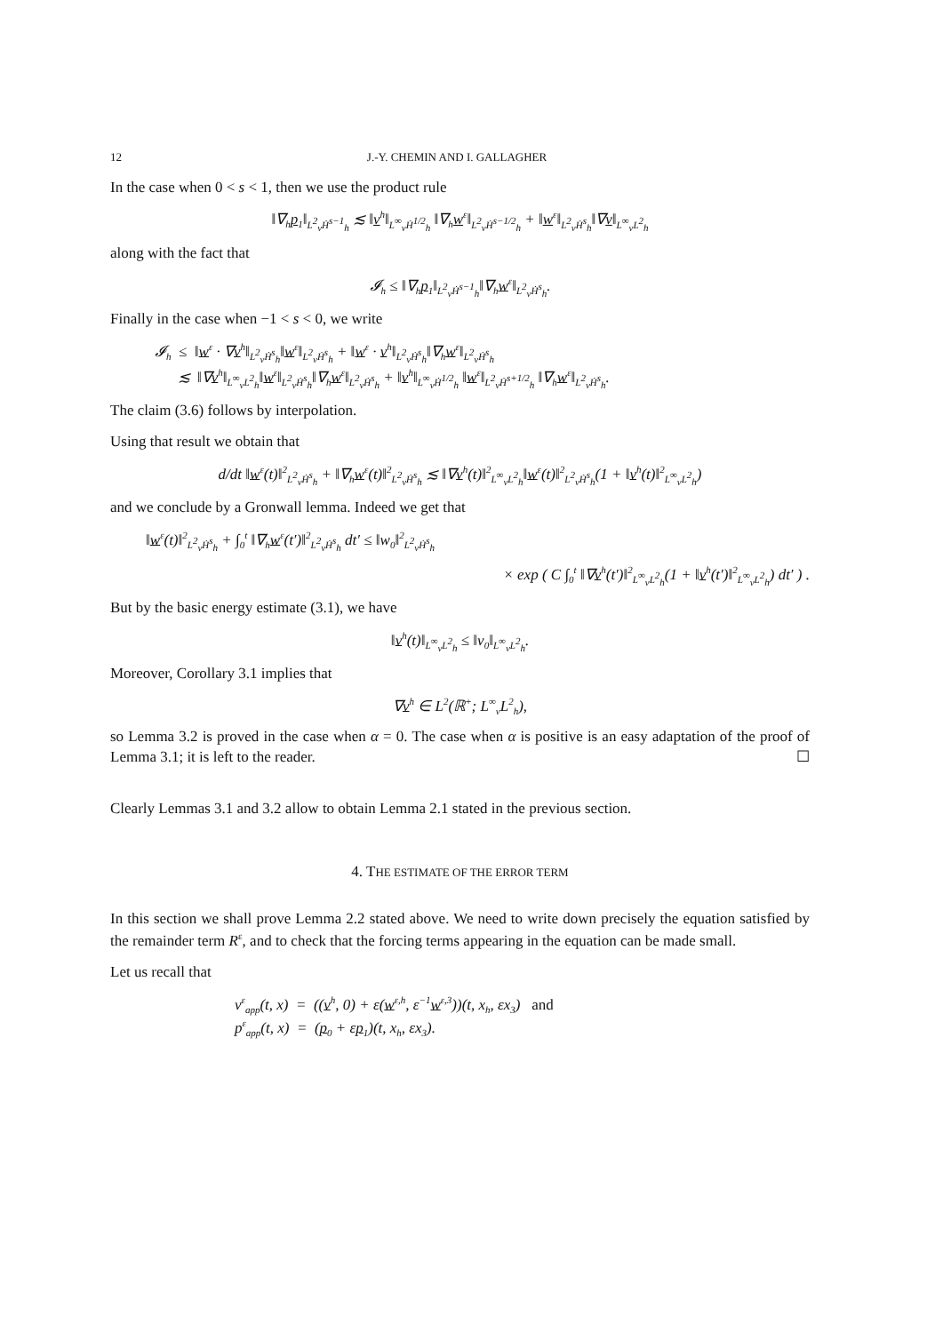12 J.-Y. CHEMIN AND I. GALLAGHER
In the case when 0 < s < 1, then we use the product rule
‖∇<sub>h</sub>p<sub>1</sub>‖<sub>L<sup>2</sup><sub>v</sub>Ḣ<sup>s−1</sup><sub>h</sub></sub> ≲ ‖v<sup>h</sup>‖<sub>L<sup>∞</sup><sub>v</sub>Ḣ<sup>1/2</sup><sub>h</sub></sub> ‖∇<sub>h</sub>w<sup>ε</sup>‖<sub>L<sup>2</sup><sub>v</sub>Ḣ<sup>s−1/2</sup><sub>h</sub></sub> + ‖w<sup>ε</sup>‖<sub>L<sup>2</sup><sub>v</sub>Ḣ<sup>s</sup><sub>h</sub></sub>‖∇v‖<sub>L<sup>∞</sup><sub>v</sub>L<sup>2</sup><sub>h</sub></sub>
along with the fact that
𝓘<sub>h</sub> ≤ ‖∇<sub>h</sub>p<sub>1</sub>‖<sub>L<sup>2</sup><sub>v</sub>Ḣ<sup>s−1</sup><sub>h</sub></sub>‖∇<sub>h</sub>w<sup>ε</sup>‖<sub>L<sup>2</sup><sub>v</sub>Ḣ<sup>s</sup><sub>h</sub></sub>.
Finally in the case when −1 < s < 0, we write
𝓘<sub>h</sub> ≤ ‖w<sup>ε</sup> · ∇v<sup>h</sup>‖<sub>L<sup>2</sup><sub>v</sub>Ḣ<sup>s</sup><sub>h</sub></sub>‖w<sup>ε</sup>‖<sub>L<sup>2</sup><sub>v</sub>Ḣ<sup>s</sup><sub>h</sub></sub> + ‖w<sup>ε</sup> · v<sup>h</sup>‖<sub>L<sup>2</sup><sub>v</sub>Ḣ<sup>s</sup><sub>h</sub></sub>‖∇<sub>h</sub>w<sup>ε</sup>‖<sub>L<sup>2</sup><sub>v</sub>Ḣ<sup>s</sup><sub>h</sub></sub>
≲ ‖∇v<sup>h</sup>‖<sub>L<sup>∞</sup><sub>v</sub>L<sup>2</sup><sub>h</sub></sub>‖w<sup>ε</sup>‖<sub>L<sup>2</sup><sub>v</sub>Ḣ<sup>s</sup><sub>h</sub></sub>‖∇<sub>h</sub>w<sup>ε</sup>‖<sub>L<sup>2</sup><sub>v</sub>Ḣ<sup>s</sup><sub>h</sub></sub> + ‖v<sup>h</sup>‖<sub>L<sup>∞</sup><sub>v</sub>Ḣ<sup>1/2</sup><sub>h</sub></sub> ‖w<sup>ε</sup>‖<sub>L<sup>2</sup><sub>v</sub>Ḣ<sup>s+1/2</sup><sub>h</sub></sub> ‖∇<sub>h</sub>w<sup>ε</sup>‖<sub>L<sup>2</sup><sub>v</sub>Ḣ<sup>s</sup><sub>h</sub></sub>.
The claim (3.6) follows by interpolation.
Using that result we obtain that
d/dt ‖w<sup>ε</sup>(t)‖<sup>2</sup><sub>L<sup>2</sup><sub>v</sub>Ḣ<sup>s</sup><sub>h</sub></sub> + ‖∇<sub>h</sub>w<sup>ε</sup>(t)‖<sup>2</sup><sub>L<sup>2</sup><sub>v</sub>Ḣ<sup>s</sup><sub>h</sub></sub> ≲ ‖∇v<sup>h</sup>(t)‖<sup>2</sup><sub>L<sup>∞</sup><sub>v</sub>L<sup>2</sup><sub>h</sub></sub>‖w<sup>ε</sup>(t)‖<sup>2</sup><sub>L<sup>2</sup><sub>v</sub>Ḣ<sup>s</sup><sub>h</sub></sub>(1 + ‖v<sup>h</sup>(t)‖<sup>2</sup><sub>L<sup>∞</sup><sub>v</sub>L<sup>2</sup><sub>h</sub></sub>)
and we conclude by a Gronwall lemma. Indeed we get that
‖w<sup>ε</sup>(t)‖<sup>2</sup><sub>L<sup>2</sup><sub>v</sub>Ḣ<sup>s</sup><sub>h</sub></sub> + ∫<sub>0</sub><sup>t</sup> ‖∇<sub>h</sub>w<sup>ε</sup>(t′)‖<sup>2</sup><sub>L<sup>2</sup><sub>v</sub>Ḣ<sup>s</sup><sub>h</sub></sub> dt′ ≤ ‖w<sub>0</sub>‖<sup>2</sup><sub>L<sup>2</sup><sub>v</sub>Ḣ<sup>s</sup><sub>h</sub></sub>
× exp ( C ∫<sub>0</sub><sup>t</sup> ‖∇v<sup>h</sup>(t′)‖<sup>2</sup><sub>L<sup>∞</sup><sub>v</sub>L<sup>2</sup><sub>h</sub></sub>(1 + ‖v<sup>h</sup>(t′)‖<sup>2</sup><sub>L<sup>∞</sup><sub>v</sub>L<sup>2</sup><sub>h</sub></sub>) dt′ ) .
But by the basic energy estimate (3.1), we have
‖v<sup>h</sup>(t)‖<sub>L<sup>∞</sup><sub>v</sub>L<sup>2</sup><sub>h</sub></sub> ≤ ‖v<sub>0</sub>‖<sub>L<sup>∞</sup><sub>v</sub>L<sup>2</sup><sub>h</sub></sub>.
Moreover, Corollary 3.1 implies that
∇v<sup>h</sup> ∈ L<sup>2</sup>(ℝ<sup>+</sup>; L<sup>∞</sup><sub>v</sub>L<sup>2</sup><sub>h</sub>),
so Lemma 3.2 is proved in the case when α = 0. The case when α is positive is an easy adaptation of the proof of Lemma 3.1; it is left to the reader. ☐
Clearly Lemmas 3.1 and 3.2 allow to obtain Lemma 2.1 stated in the previous section.
4. THE ESTIMATE OF THE ERROR TERM
In this section we shall prove Lemma 2.2 stated above. We need to write down precisely the equation satisfied by the remainder term R<sup>ε</sup>, and to check that the forcing terms appearing in the equation can be made small.
Let us recall that
v<sup>ε</sup><sub>app</sub>(t, x) = ((v<sup>h</sup>, 0) + ε(w<sup>ε,h</sup>, ε<sup>−1</sup>w<sup>ε,3</sup>))(t, x<sub>h</sub>, εx<sub>3</sub>) and
p<sup>ε</sup><sub>app</sub>(t, x) = (p<sub>0</sub> + εp<sub>1</sub>)(t, x<sub>h</sub>, εx<sub>3</sub>).